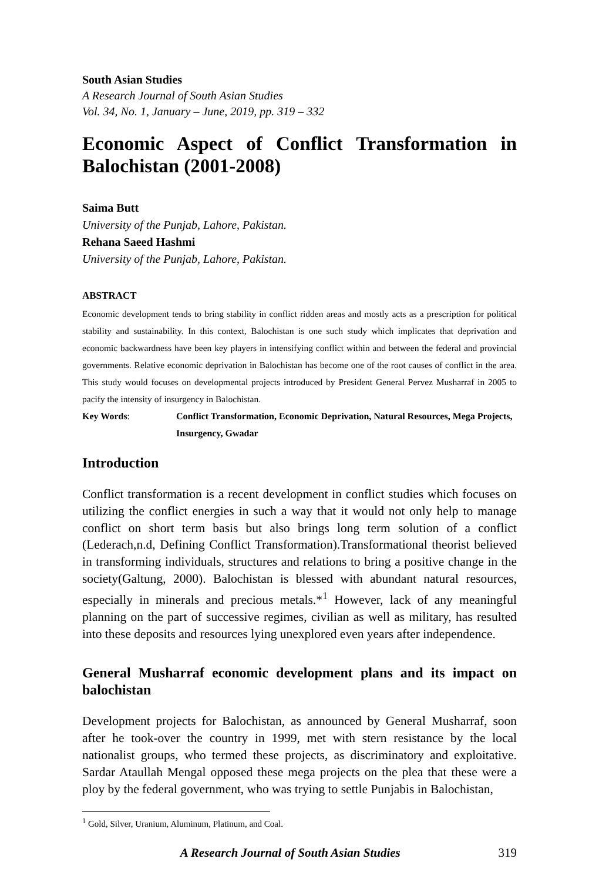South Asian Studies
A Research Journal of South Asian Studies
Vol. 34, No. 1, January – June, 2019, pp. 319 – 332
Economic Aspect of Conflict Transformation in Balochistan (2001-2008)
Saima Butt
University of the Punjab, Lahore, Pakistan.
Rehana Saeed Hashmi
University of the Punjab, Lahore, Pakistan.
ABSTRACT
Economic development tends to bring stability in conflict ridden areas and mostly acts as a prescription for political stability and sustainability. In this context, Balochistan is one such study which implicates that deprivation and economic backwardness have been key players in intensifying conflict within and between the federal and provincial governments. Relative economic deprivation in Balochistan has become one of the root causes of conflict in the area. This study would focuses on developmental projects introduced by President General Pervez Musharraf in 2005 to pacify the intensity of insurgency in Balochistan.
Key Words: Conflict Transformation, Economic Deprivation, Natural Resources, Mega Projects, Insurgency, Gwadar
Introduction
Conflict transformation is a recent development in conflict studies which focuses on utilizing the conflict energies in such a way that it would not only help to manage conflict on short term basis but also brings long term solution of a conflict (Lederach,n.d, Defining Conflict Transformation).Transformational theorist believed in transforming individuals, structures and relations to bring a positive change in the society(Galtung, 2000). Balochistan is blessed with abundant natural resources, especially in minerals and precious metals.*<sup>1</sup> However, lack of any meaningful planning on the part of successive regimes, civilian as well as military, has resulted into these deposits and resources lying unexplored even years after independence.
General Musharraf economic development plans and its impact on balochistan
Development projects for Balochistan, as announced by General Musharraf, soon after he took-over the country in 1999, met with stern resistance by the local nationalist groups, who termed these projects, as discriminatory and exploitative. Sardar Ataullah Mengal opposed these mega projects on the plea that these were a ploy by the federal government, who was trying to settle Punjabis in Balochistan,
<sup>1</sup> Gold, Silver, Uranium, Aluminum, Platinum, and Coal.
A Research Journal of South Asian Studies 319